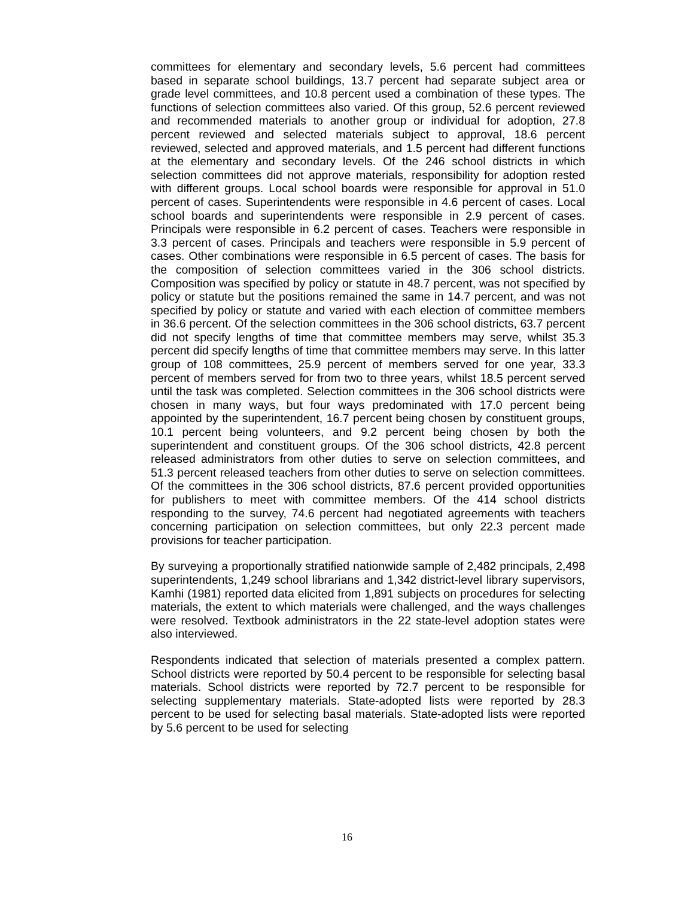committees for elementary and secondary levels, 5.6 percent had committees based in separate school buildings, 13.7 percent had separate subject area or grade level committees, and 10.8 percent used a combination of these types. The functions of selection committees also varied. Of this group, 52.6 percent reviewed and recommended materials to another group or individual for adoption, 27.8 percent reviewed and selected materials subject to approval, 18.6 percent reviewed, selected and approved materials, and 1.5 percent had different functions at the elementary and secondary levels. Of the 246 school districts in which selection committees did not approve materials, responsibility for adoption rested with different groups. Local school boards were responsible for approval in 51.0 percent of cases. Superintendents were responsible in 4.6 percent of cases. Local school boards and superintendents were responsible in 2.9 percent of cases. Principals were responsible in 6.2 percent of cases. Teachers were responsible in 3.3 percent of cases. Principals and teachers were responsible in 5.9 percent of cases. Other combinations were responsible in 6.5 percent of cases. The basis for the composition of selection committees varied in the 306 school districts. Composition was specified by policy or statute in 48.7 percent, was not specified by policy or statute but the positions remained the same in 14.7 percent, and was not specified by policy or statute and varied with each election of committee members in 36.6 percent. Of the selection committees in the 306 school districts, 63.7 percent did not specify lengths of time that committee members may serve, whilst 35.3 percent did specify lengths of time that committee members may serve. In this latter group of 108 committees, 25.9 percent of members served for one year, 33.3 percent of members served for from two to three years, whilst 18.5 percent served until the task was completed. Selection committees in the 306 school districts were chosen in many ways, but four ways predominated with 17.0 percent being appointed by the superintendent, 16.7 percent being chosen by constituent groups, 10.1 percent being volunteers, and 9.2 percent being chosen by both the superintendent and constituent groups. Of the 306 school districts, 42.8 percent released administrators from other duties to serve on selection committees, and 51.3 percent released teachers from other duties to serve on selection committees. Of the committees in the 306 school districts, 87.6 percent provided opportunities for publishers to meet with committee members. Of the 414 school districts responding to the survey, 74.6 percent had negotiated agreements with teachers concerning participation on selection committees, but only 22.3 percent made provisions for teacher participation.
By surveying a proportionally stratified nationwide sample of 2,482 principals, 2,498 superintendents, 1,249 school librarians and 1,342 district-level library supervisors, Kamhi (1981) reported data elicited from 1,891 subjects on procedures for selecting materials, the extent to which materials were challenged, and the ways challenges were resolved. Textbook administrators in the 22 state-level adoption states were also interviewed.
Respondents indicated that selection of materials presented a complex pattern. School districts were reported by 50.4 percent to be responsible for selecting basal materials. School districts were reported by 72.7 percent to be responsible for selecting supplementary materials. State-adopted lists were reported by 28.3 percent to be used for selecting basal materials. State-adopted lists were reported by 5.6 percent to be used for selecting
16